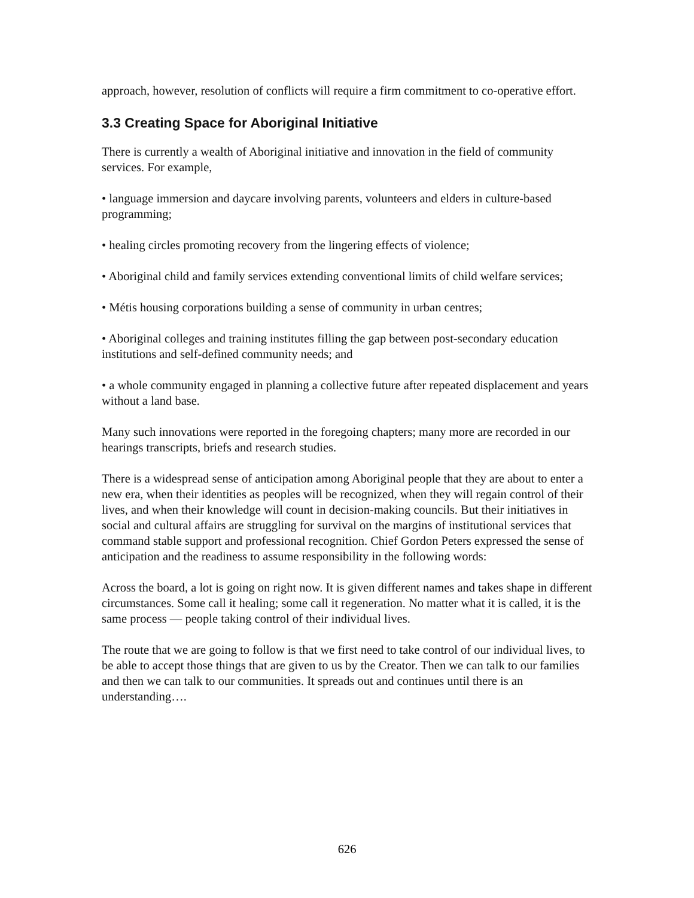approach, however, resolution of conflicts will require a firm commitment to co-operative effort.
3.3 Creating Space for Aboriginal Initiative
There is currently a wealth of Aboriginal initiative and innovation in the field of community services. For example,
• language immersion and daycare involving parents, volunteers and elders in culture-based programming;
• healing circles promoting recovery from the lingering effects of violence;
• Aboriginal child and family services extending conventional limits of child welfare services;
• Métis housing corporations building a sense of community in urban centres;
• Aboriginal colleges and training institutes filling the gap between post-secondary education institutions and self-defined community needs; and
• a whole community engaged in planning a collective future after repeated displacement and years without a land base.
Many such innovations were reported in the foregoing chapters; many more are recorded in our hearings transcripts, briefs and research studies.
There is a widespread sense of anticipation among Aboriginal people that they are about to enter a new era, when their identities as peoples will be recognized, when they will regain control of their lives, and when their knowledge will count in decision-making councils. But their initiatives in social and cultural affairs are struggling for survival on the margins of institutional services that command stable support and professional recognition. Chief Gordon Peters expressed the sense of anticipation and the readiness to assume responsibility in the following words:
Across the board, a lot is going on right now. It is given different names and takes shape in different circumstances. Some call it healing; some call it regeneration. No matter what it is called, it is the same process — people taking control of their individual lives.
The route that we are going to follow is that we first need to take control of our individual lives, to be able to accept those things that are given to us by the Creator. Then we can talk to our families and then we can talk to our communities. It spreads out and continues until there is an understanding….
626